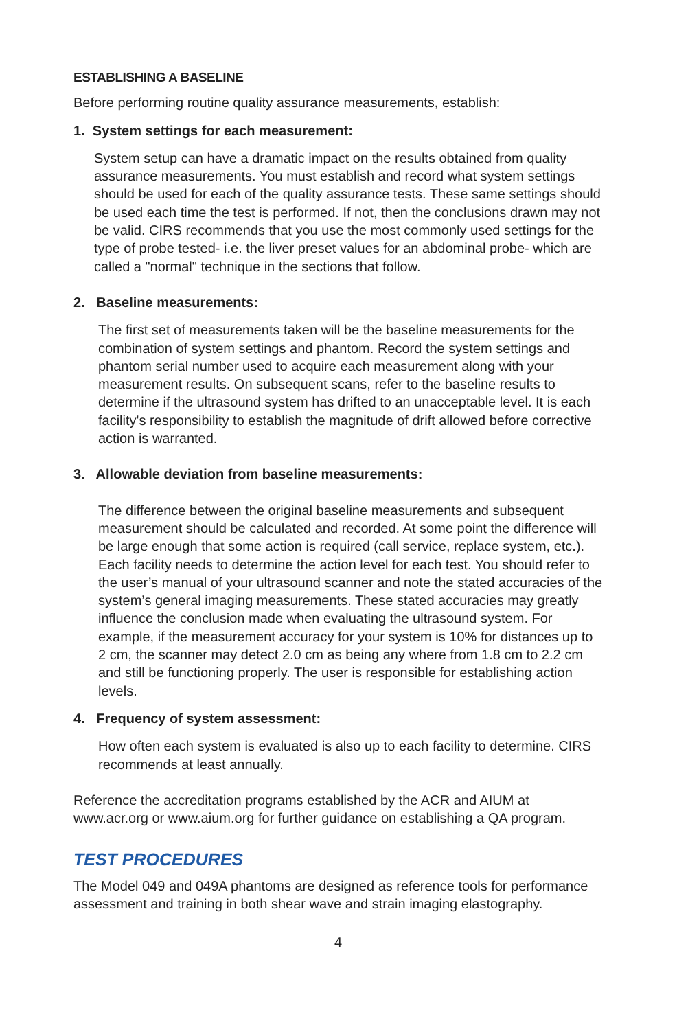ESTABLISHING A BASELINE
Before performing routine quality assurance measurements, establish:
1. System settings for each measurement:
System setup can have a dramatic impact on the results obtained from quality assurance measurements. You must establish and record what system settings should be used for each of the quality assurance tests. These same settings should be used each time the test is performed. If not, then the conclusions drawn may not be valid. CIRS recommends that you use the most commonly used settings for the type of probe tested- i.e. the liver preset values for an abdominal probe- which are called a "normal" technique in the sections that follow.
2. Baseline measurements:
The first set of measurements taken will be the baseline measurements for the combination of system settings and phantom. Record the system settings and phantom serial number used to acquire each measurement along with your measurement results. On subsequent scans, refer to the baseline results to determine if the ultrasound system has drifted to an unacceptable level. It is each facility's responsibility to establish the magnitude of drift allowed before corrective action is warranted.
3. Allowable deviation from baseline measurements:
The difference between the original baseline measurements and subsequent measurement should be calculated and recorded. At some point the difference will be large enough that some action is required (call service, replace system, etc.). Each facility needs to determine the action level for each test. You should refer to the user’s manual of your ultrasound scanner and note the stated accuracies of the system’s general imaging measurements. These stated accuracies may greatly influence the conclusion made when evaluating the ultrasound system. For example, if the measurement accuracy for your system is 10% for distances up to 2 cm, the scanner may detect 2.0 cm as being any where from 1.8 cm to 2.2 cm and still be functioning properly. The user is responsible for establishing action levels.
4. Frequency of system assessment:
How often each system is evaluated is also up to each facility to determine. CIRS recommends at least annually.
Reference the accreditation programs established by the ACR and AIUM at www.acr.org or www.aium.org for further guidance on establishing a QA program.
TEST PROCEDURES
The Model 049 and 049A phantoms are designed as reference tools for performance assessment and training in both shear wave and strain imaging elastography.
4